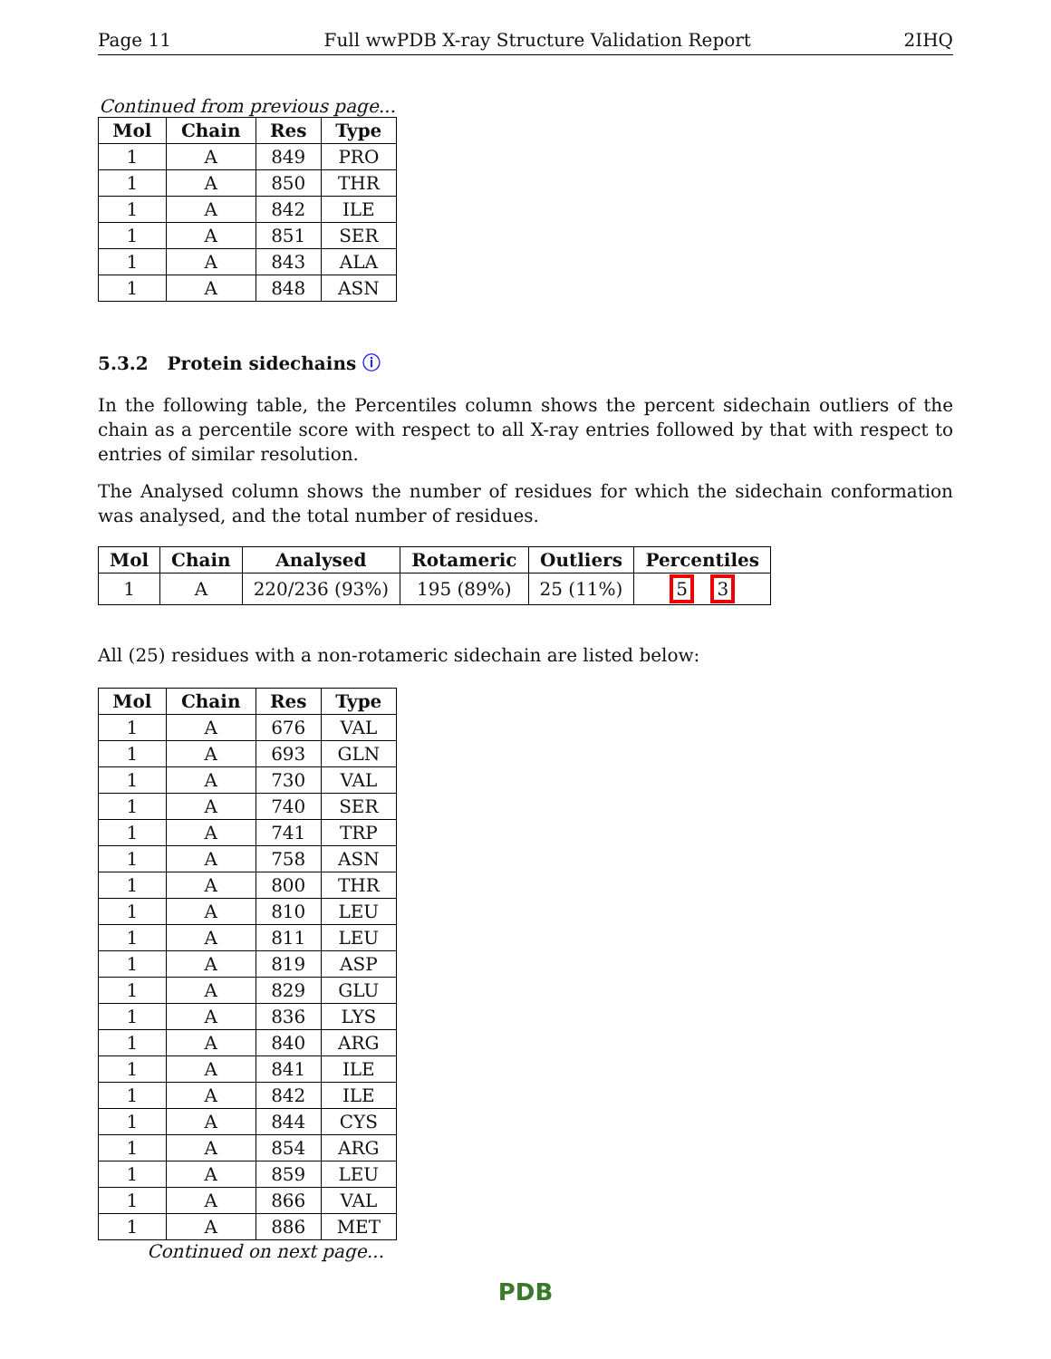Page 11 Full wwPDB X-ray Structure Validation Report 2IHQ
Continued from previous page...
| Mol | Chain | Res | Type |
| --- | --- | --- | --- |
| 1 | A | 849 | PRO |
| 1 | A | 850 | THR |
| 1 | A | 842 | ILE |
| 1 | A | 851 | SER |
| 1 | A | 843 | ALA |
| 1 | A | 848 | ASN |
5.3.2 Protein sidechains ⓘ
In the following table, the Percentiles column shows the percent sidechain outliers of the chain as a percentile score with respect to all X-ray entries followed by that with respect to entries of similar resolution.
The Analysed column shows the number of residues for which the sidechain conformation was analysed, and the total number of residues.
| Mol | Chain | Analysed | Rotameric | Outliers | Percentiles |
| --- | --- | --- | --- | --- | --- |
| 1 | A | 220/236 (93%) | 195 (89%) | 25 (11%) | 5 3 |
All (25) residues with a non-rotameric sidechain are listed below:
| Mol | Chain | Res | Type |
| --- | --- | --- | --- |
| 1 | A | 676 | VAL |
| 1 | A | 693 | GLN |
| 1 | A | 730 | VAL |
| 1 | A | 740 | SER |
| 1 | A | 741 | TRP |
| 1 | A | 758 | ASN |
| 1 | A | 800 | THR |
| 1 | A | 810 | LEU |
| 1 | A | 811 | LEU |
| 1 | A | 819 | ASP |
| 1 | A | 829 | GLU |
| 1 | A | 836 | LYS |
| 1 | A | 840 | ARG |
| 1 | A | 841 | ILE |
| 1 | A | 842 | ILE |
| 1 | A | 844 | CYS |
| 1 | A | 854 | ARG |
| 1 | A | 859 | LEU |
| 1 | A | 866 | VAL |
| 1 | A | 886 | MET |
Continued on next page...
PDB